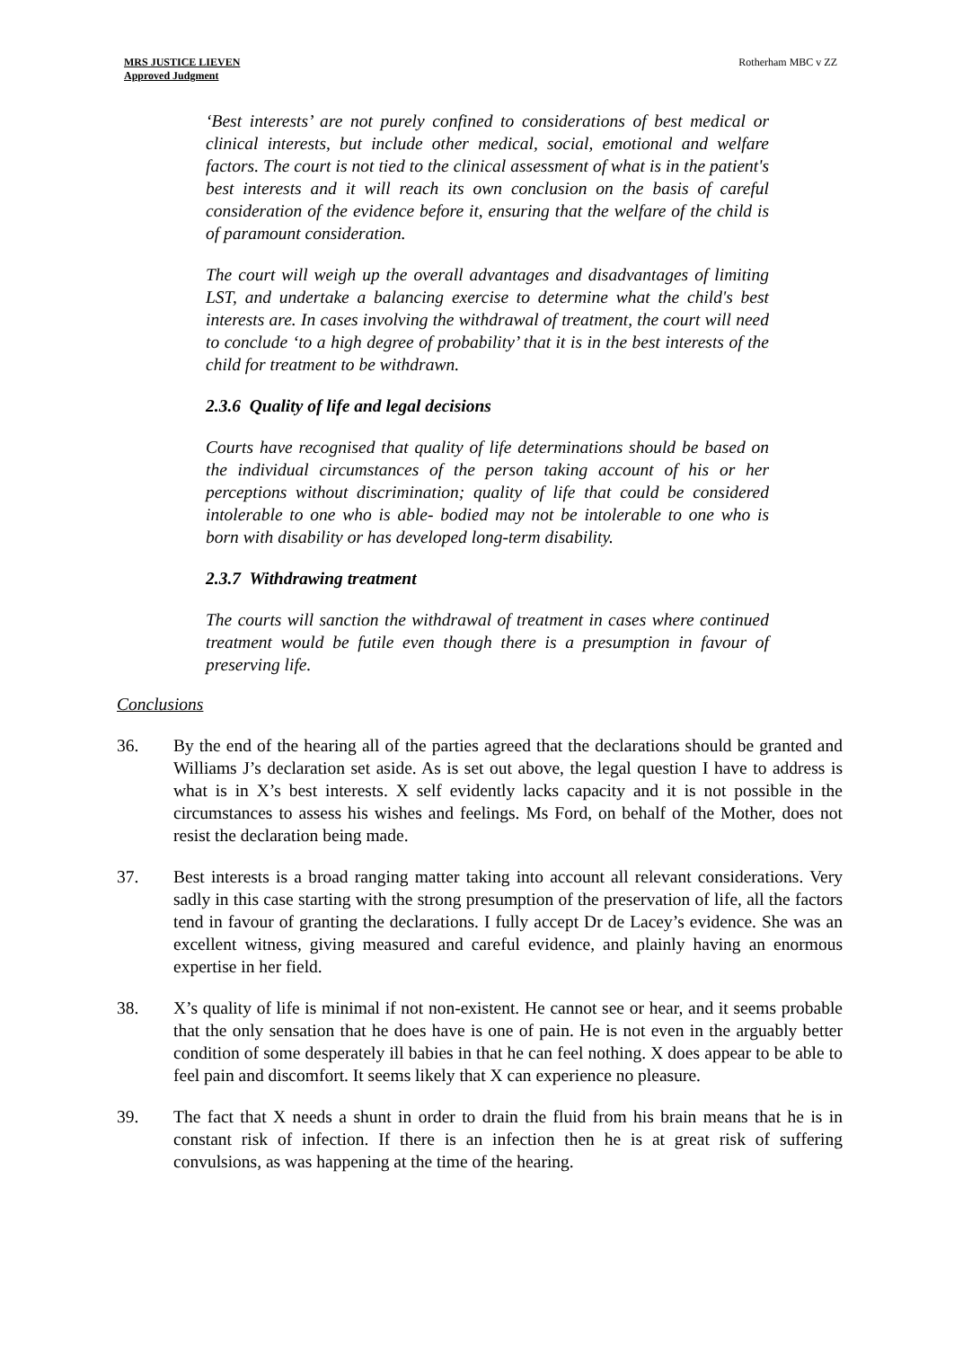MRS JUSTICE LIEVEN
Approved Judgment
Rotherham MBC v ZZ
‘Best interests’ are not purely confined to considerations of best medical or clinical interests, but include other medical, social, emotional and welfare factors. The court is not tied to the clinical assessment of what is in the patient's best interests and it will reach its own conclusion on the basis of careful consideration of the evidence before it, ensuring that the welfare of the child is of paramount consideration.
The court will weigh up the overall advantages and disadvantages of limiting LST, and undertake a balancing exercise to determine what the child's best interests are. In cases involving the withdrawal of treatment, the court will need to conclude ‘to a high degree of probability’ that it is in the best interests of the child for treatment to be withdrawn.
2.3.6 Quality of life and legal decisions
Courts have recognised that quality of life determinations should be based on the individual circumstances of the person taking account of his or her perceptions without discrimination; quality of life that could be considered intolerable to one who is able- bodied may not be intolerable to one who is born with disability or has developed long-term disability.
2.3.7 Withdrawing treatment
The courts will sanction the withdrawal of treatment in cases where continued treatment would be futile even though there is a presumption in favour of preserving life.
Conclusions
36. By the end of the hearing all of the parties agreed that the declarations should be granted and Williams J’s declaration set aside. As is set out above, the legal question I have to address is what is in X’s best interests. X self evidently lacks capacity and it is not possible in the circumstances to assess his wishes and feelings. Ms Ford, on behalf of the Mother, does not resist the declaration being made.
37. Best interests is a broad ranging matter taking into account all relevant considerations. Very sadly in this case starting with the strong presumption of the preservation of life, all the factors tend in favour of granting the declarations. I fully accept Dr de Lacey’s evidence. She was an excellent witness, giving measured and careful evidence, and plainly having an enormous expertise in her field.
38. X’s quality of life is minimal if not non-existent. He cannot see or hear, and it seems probable that the only sensation that he does have is one of pain. He is not even in the arguably better condition of some desperately ill babies in that he can feel nothing. X does appear to be able to feel pain and discomfort. It seems likely that X can experience no pleasure.
39. The fact that X needs a shunt in order to drain the fluid from his brain means that he is in constant risk of infection. If there is an infection then he is at great risk of suffering convulsions, as was happening at the time of the hearing.